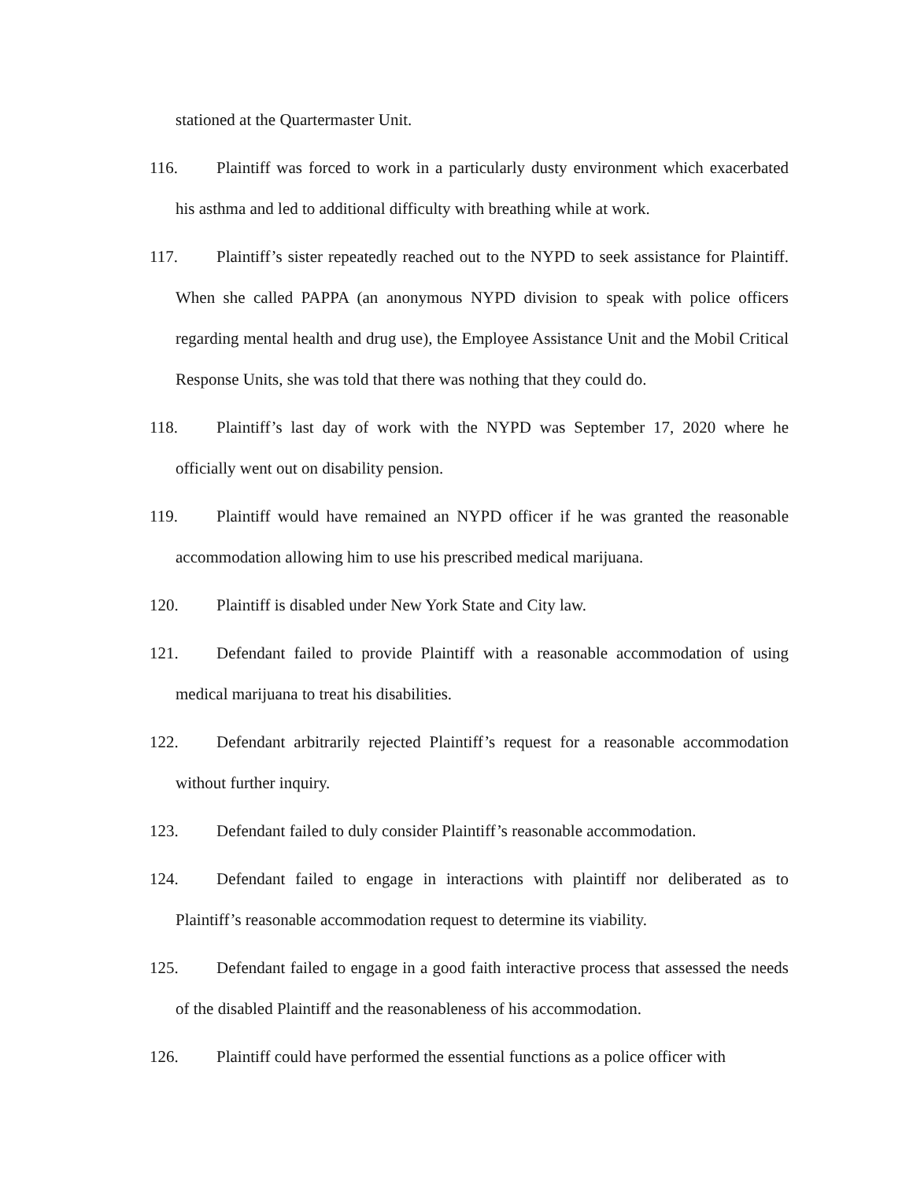stationed at the Quartermaster Unit.
116. Plaintiff was forced to work in a particularly dusty environment which exacerbated his asthma and led to additional difficulty with breathing while at work.
117. Plaintiff’s sister repeatedly reached out to the NYPD to seek assistance for Plaintiff. When she called PAPPA (an anonymous NYPD division to speak with police officers regarding mental health and drug use), the Employee Assistance Unit and the Mobil Critical Response Units, she was told that there was nothing that they could do.
118. Plaintiff’s last day of work with the NYPD was September 17, 2020 where he officially went out on disability pension.
119. Plaintiff would have remained an NYPD officer if he was granted the reasonable accommodation allowing him to use his prescribed medical marijuana.
120. Plaintiff is disabled under New York State and City law.
121. Defendant failed to provide Plaintiff with a reasonable accommodation of using medical marijuana to treat his disabilities.
122. Defendant arbitrarily rejected Plaintiff’s request for a reasonable accommodation without further inquiry.
123. Defendant failed to duly consider Plaintiff’s reasonable accommodation.
124. Defendant failed to engage in interactions with plaintiff nor deliberated as to Plaintiff’s reasonable accommodation request to determine its viability.
125. Defendant failed to engage in a good faith interactive process that assessed the needs of the disabled Plaintiff and the reasonableness of his accommodation.
126. Plaintiff could have performed the essential functions as a police officer with